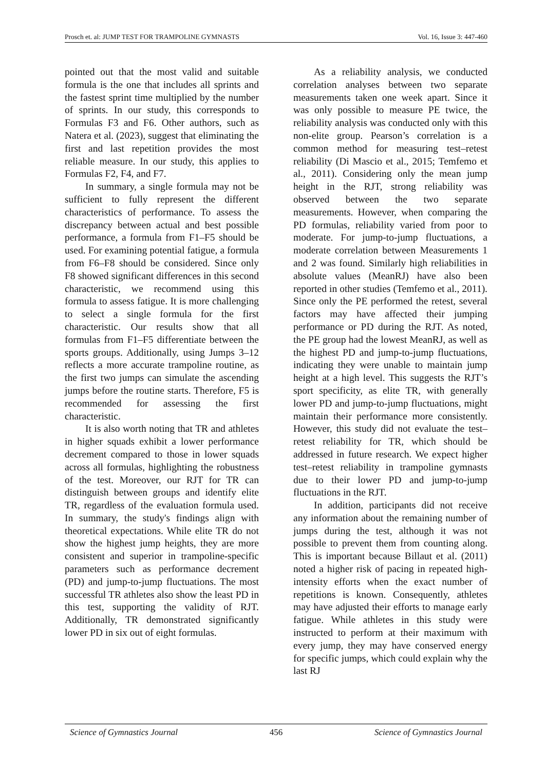Prosch et. al: JUMP TEST FOR TRAMPOLINE GYMNASTS Vol. 16, Issue 3: 447-460
pointed out that the most valid and suitable formula is the one that includes all sprints and the fastest sprint time multiplied by the number of sprints. In our study, this corresponds to Formulas F3 and F6. Other authors, such as Natera et al. (2023), suggest that eliminating the first and last repetition provides the most reliable measure. In our study, this applies to Formulas F2, F4, and F7.
In summary, a single formula may not be sufficient to fully represent the different characteristics of performance. To assess the discrepancy between actual and best possible performance, a formula from F1–F5 should be used. For examining potential fatigue, a formula from F6–F8 should be considered. Since only F8 showed significant differences in this second characteristic, we recommend using this formula to assess fatigue. It is more challenging to select a single formula for the first characteristic. Our results show that all formulas from F1–F5 differentiate between the sports groups. Additionally, using Jumps 3–12 reflects a more accurate trampoline routine, as the first two jumps can simulate the ascending jumps before the routine starts. Therefore, F5 is recommended for assessing the first characteristic.
It is also worth noting that TR and athletes in higher squads exhibit a lower performance decrement compared to those in lower squads across all formulas, highlighting the robustness of the test. Moreover, our RJT for TR can distinguish between groups and identify elite TR, regardless of the evaluation formula used. In summary, the study's findings align with theoretical expectations. While elite TR do not show the highest jump heights, they are more consistent and superior in trampoline-specific parameters such as performance decrement (PD) and jump-to-jump fluctuations. The most successful TR athletes also show the least PD in this test, supporting the validity of RJT. Additionally, TR demonstrated significantly lower PD in six out of eight formulas.
As a reliability analysis, we conducted correlation analyses between two separate measurements taken one week apart. Since it was only possible to measure PE twice, the reliability analysis was conducted only with this non-elite group. Pearson’s correlation is a common method for measuring test–retest reliability (Di Mascio et al., 2015; Temfemo et al., 2011). Considering only the mean jump height in the RJT, strong reliability was observed between the two separate measurements. However, when comparing the PD formulas, reliability varied from poor to moderate. For jump-to-jump fluctuations, a moderate correlation between Measurements 1 and 2 was found. Similarly high reliabilities in absolute values (MeanRJ) have also been reported in other studies (Temfemo et al., 2011). Since only the PE performed the retest, several factors may have affected their jumping performance or PD during the RJT. As noted, the PE group had the lowest MeanRJ, as well as the highest PD and jump-to-jump fluctuations, indicating they were unable to maintain jump height at a high level. This suggests the RJT’s sport specificity, as elite TR, with generally lower PD and jump-to-jump fluctuations, might maintain their performance more consistently. However, this study did not evaluate the test–retest reliability for TR, which should be addressed in future research. We expect higher test–retest reliability in trampoline gymnasts due to their lower PD and jump-to-jump fluctuations in the RJT.
In addition, participants did not receive any information about the remaining number of jumps during the test, although it was not possible to prevent them from counting along. This is important because Billaut et al. (2011) noted a higher risk of pacing in repeated high-intensity efforts when the exact number of repetitions is known. Consequently, athletes may have adjusted their efforts to manage early fatigue. While athletes in this study were instructed to perform at their maximum with every jump, they may have conserved energy for specific jumps, which could explain why the last RJ
Science of Gymnastics Journal 456 Science of Gymnastics Journal